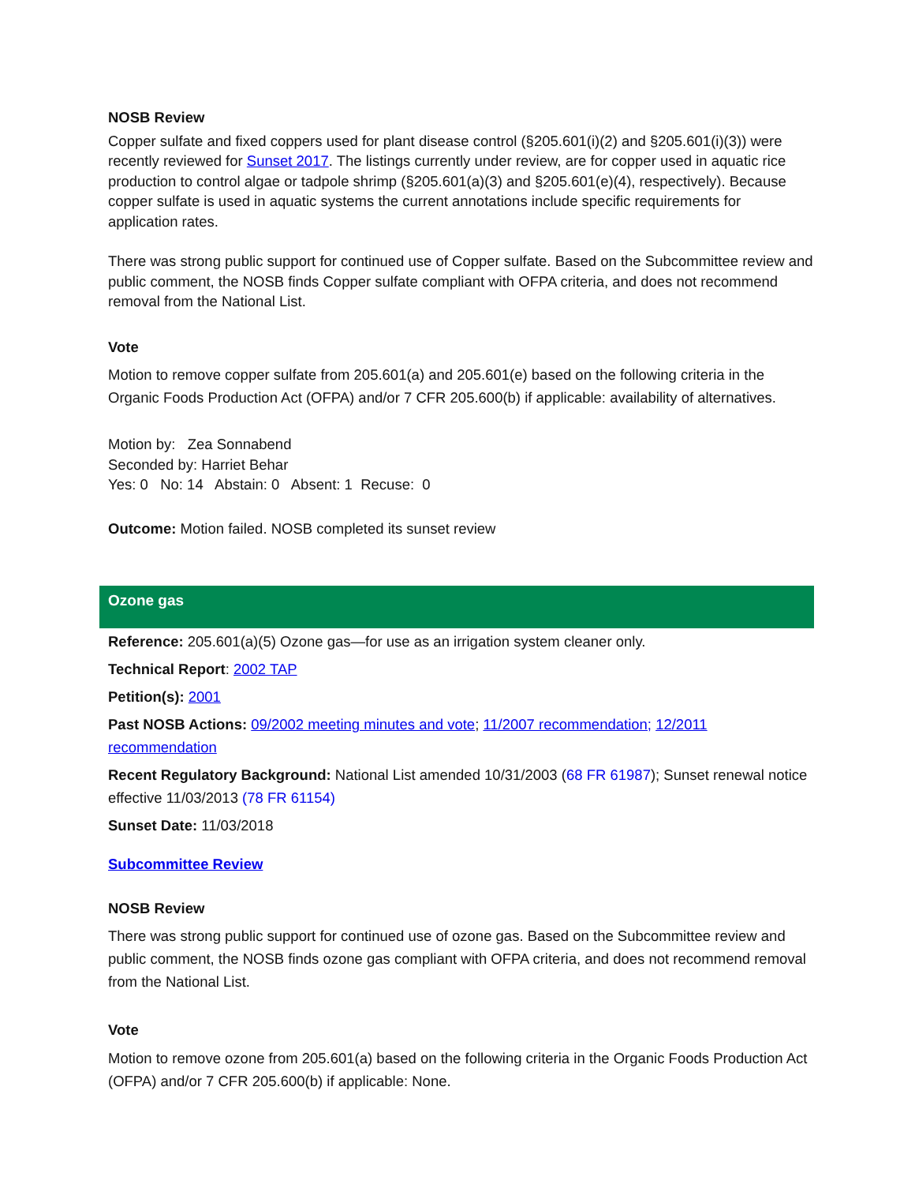NOSB Review
Copper sulfate and fixed coppers used for plant disease control (§205.601(i)(2) and §205.601(i)(3)) were recently reviewed for Sunset 2017. The listings currently under review, are for copper used in aquatic rice production to control algae or tadpole shrimp (§205.601(a)(3) and §205.601(e)(4), respectively). Because copper sulfate is used in aquatic systems the current annotations include specific requirements for application rates.
There was strong public support for continued use of Copper sulfate. Based on the Subcommittee review and public comment, the NOSB finds Copper sulfate compliant with OFPA criteria, and does not recommend removal from the National List.
Vote
Motion to remove copper sulfate from 205.601(a) and 205.601(e) based on the following criteria in the Organic Foods Production Act (OFPA) and/or 7 CFR 205.600(b) if applicable: availability of alternatives.
Motion by: Zea Sonnabend
Seconded by: Harriet Behar
Yes: 0 No: 14 Abstain: 0 Absent: 1 Recuse: 0
Outcome: Motion failed. NOSB completed its sunset review
Ozone gas
Reference: 205.601(a)(5) Ozone gas—for use as an irrigation system cleaner only.
Technical Report: 2002 TAP
Petition(s): 2001
Past NOSB Actions: 09/2002 meeting minutes and vote; 11/2007 recommendation; 12/2011 recommendation
Recent Regulatory Background: National List amended 10/31/2003 (68 FR 61987); Sunset renewal notice effective 11/03/2013 (78 FR 61154)
Sunset Date: 11/03/2018
Subcommittee Review
NOSB Review
There was strong public support for continued use of ozone gas. Based on the Subcommittee review and public comment, the NOSB finds ozone gas compliant with OFPA criteria, and does not recommend removal from the National List.
Vote
Motion to remove ozone from 205.601(a) based on the following criteria in the Organic Foods Production Act (OFPA) and/or 7 CFR 205.600(b) if applicable: None.